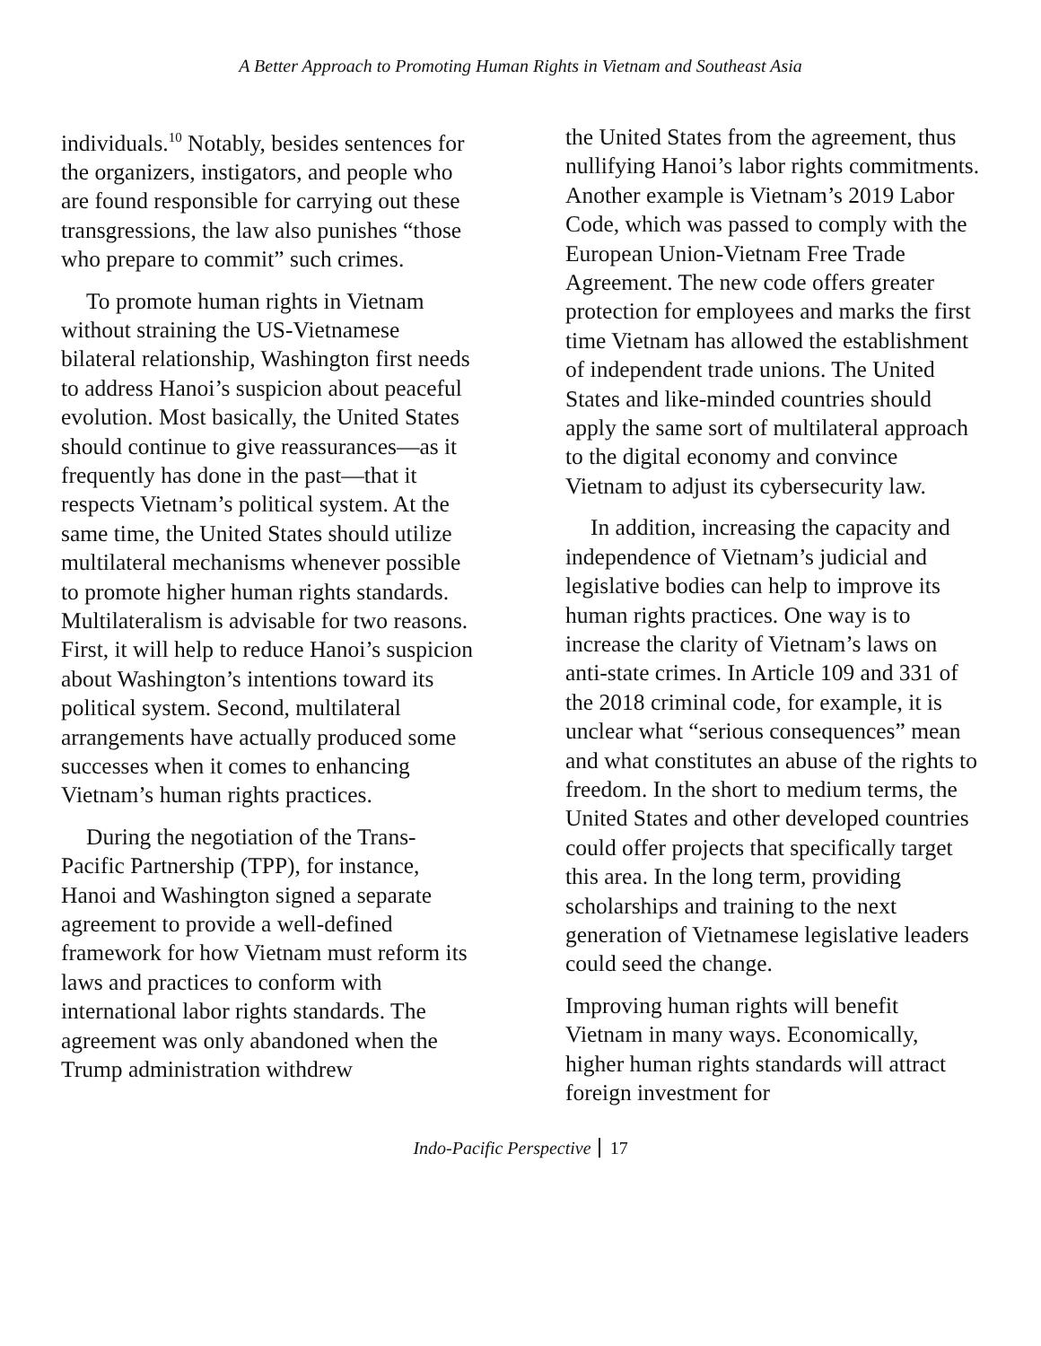A Better Approach to Promoting Human Rights in Vietnam and Southeast Asia
individuals.<sup>10</sup> Notably, besides sentences for the organizers, instigators, and people who are found responsible for carrying out these transgressions, the law also punishes “those who prepare to commit” such crimes.
To promote human rights in Vietnam without straining the US-Vietnamese bilateral relationship, Washington first needs to address Hanoi’s suspicion about peaceful evolution. Most basically, the United States should continue to give reassurances—as it frequently has done in the past—that it respects Vietnam’s political system. At the same time, the United States should utilize multilateral mechanisms whenever possible to promote higher human rights standards. Multilateralism is advisable for two reasons. First, it will help to reduce Hanoi’s suspicion about Washington’s intentions toward its political system. Second, multilateral arrangements have actually produced some successes when it comes to enhancing Vietnam’s human rights practices.
During the negotiation of the Trans-Pacific Partnership (TPP), for instance, Hanoi and Washington signed a separate agreement to provide a well-defined framework for how Vietnam must reform its laws and practices to conform with international labor rights standards. The agreement was only abandoned when the Trump administration withdrew
the United States from the agreement, thus nullifying Hanoi’s labor rights commitments. Another example is Vietnam’s 2019 Labor Code, which was passed to comply with the European Union-Vietnam Free Trade Agreement. The new code offers greater protection for employees and marks the first time Vietnam has allowed the establishment of independent trade unions. The United States and like-minded countries should apply the same sort of multilateral approach to the digital economy and convince Vietnam to adjust its cybersecurity law.
In addition, increasing the capacity and independence of Vietnam’s judicial and legislative bodies can help to improve its human rights practices. One way is to increase the clarity of Vietnam’s laws on anti-state crimes. In Article 109 and 331 of the 2018 criminal code, for example, it is unclear what “serious consequences” mean and what constitutes an abuse of the rights to freedom. In the short to medium terms, the United States and other developed countries could offer projects that specifically target this area. In the long term, providing scholarships and training to the next generation of Vietnamese legislative leaders could seed the change.
Improving human rights will benefit Vietnam in many ways. Economically, higher human rights standards will attract foreign investment for
Indo-Pacific Perspective 17